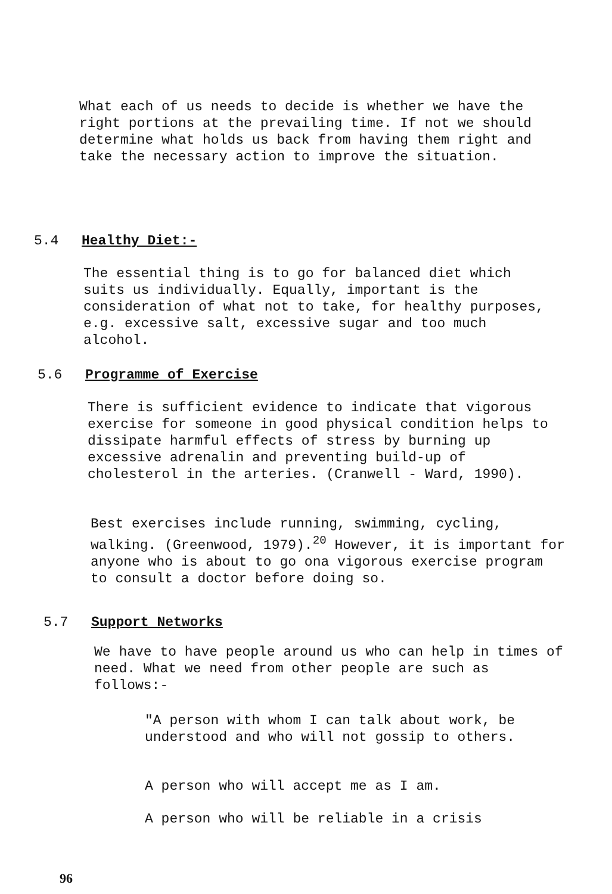What each of us needs to decide is whether we have the right portions at the prevailing time. If not we should determine what holds us back from having them right and take the necessary action to improve the situation.
5.4 Healthy Diet:-
The essential thing is to go for balanced diet which suits us individually. Equally, important is the consideration of what not to take, for healthy purposes, e.g. excessive salt, excessive sugar and too much alcohol.
5.6 Programme of Exercise
There is sufficient evidence to indicate that vigorous exercise for someone in good physical condition helps to dissipate harmful effects of stress by burning up excessive adrenalin and preventing build-up of cholesterol in the arteries. (Cranwell - Ward, 1990).
Best exercises include running, swimming, cycling, walking. (Greenwood, 1979).<sup>20</sup> However, it is important for anyone who is about to go ona vigorous exercise program to consult a doctor before doing so.
5.7 Support Networks
We have to have people around us who can help in times of need. What we need from other people are such as follows:-
"A person with whom I can talk about work, be understood and who will not gossip to others.
A person who will accept me as I am.
A person who will be reliable in a crisis
96